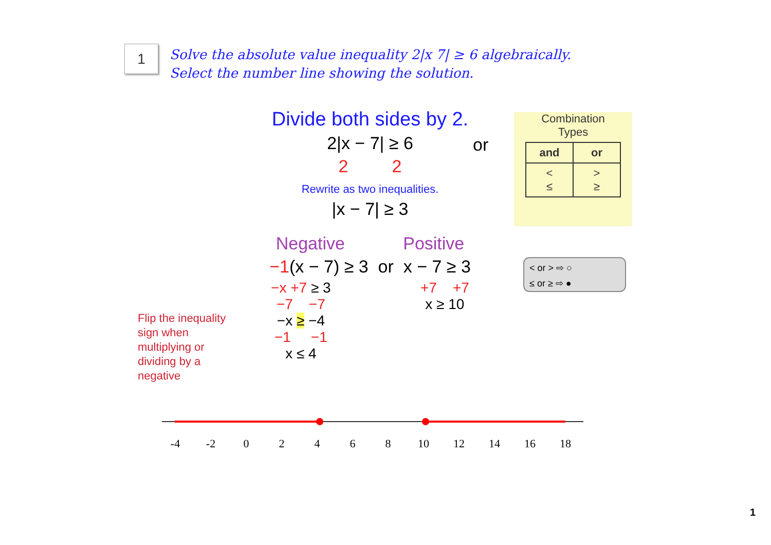1
Solve the absolute value inequality 2|x 7| ≥ 6 algebraically.
Select the number line showing the solution.
Divide both sides by 2.
2|x − 7| ≥ 6
2 2
Rewrite as two inequalities.
|x − 7| ≥ 3
Negative Positive
−1(x − 7) ≥ 3 or x − 7 ≥ 3
−x +7 ≥ 3
−7 −7
−x ≥ −4
−1 −1
x ≤ 4
+7 +7
x ≥ 10
or
Flip the inequality sign when multiplying or dividing by a negative
Combination
Types
| and | or |
| --- | --- |
| < ≤ | > ≥ |
< or > ⇨ ○
≤ or ≥ ⇨ ●
-4
-2
0
2
4
6
8
10
12
14
16
18
1